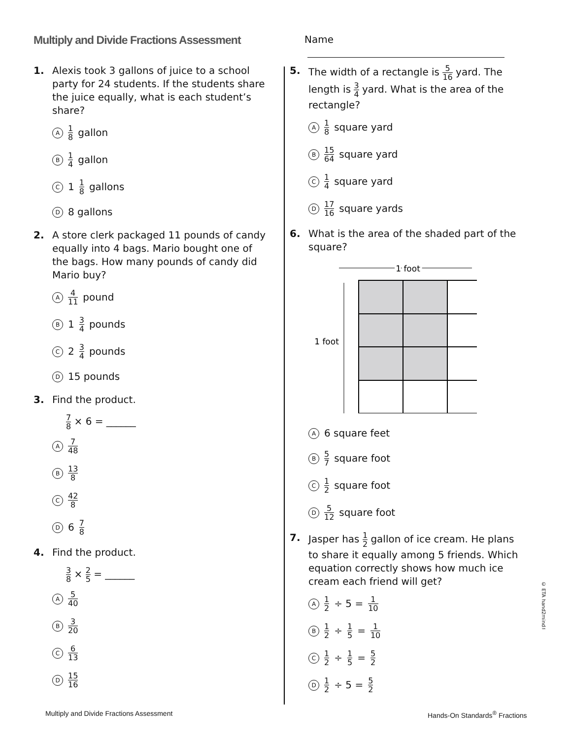Multiply and Divide Fractions Assessment
Name
1. Alexis took 3 gallons of juice to a school party for 24 students. If the students share the juice equally, what is each student’s share?
A 1 8 gallon
B 1 4 gallon
C 1 1 8 gallons
D 8 gallons
2. A store clerk packaged 11 pounds of candy equally into 4 bags. Mario bought one of the bags. How many pounds of candy did Mario buy?
A 4 11 pound
B 1 3 4 pounds
C 2 3 4 pounds
D 15 pounds
3. Find the product.
7 8 × 6 = ______
A 7 48
B 13 8
C 42 8
D 6 7 8
4. Find the product.
3 8 × 2 5 = ______
A 5 40
B 3 20
C 6 13
D 15 16
5. The width of a rectangle is 5 16 yard. The length is 3 4 yard. What is the area of the rectangle?
A 1 8 square yard
B 15 64 square yard
C 1 4 square yard
D 17 16 square yards
6. What is the area of the shaded part of the square?
1 foot
1 foot
A 6 square feet
B 5 7 square foot
C 1 2 square foot
D 5 12 square foot
7. Jasper has 1 2 gallon of ice cream. He plans to share it equally among 5 friends. Which equation correctly shows how much ice cream each friend will get?
A 1 2 ÷ 5 = 1 10
B 1 2 ÷ 1 5 = 1 10
C 1 2 ÷ 1 5 = 5 2
D 1 2 ÷ 5 = 5 2
© ETA hand2mind™
Multiply and Divide Fractions Assessment
Hands-On Standards<sup>®</sup> Fractions